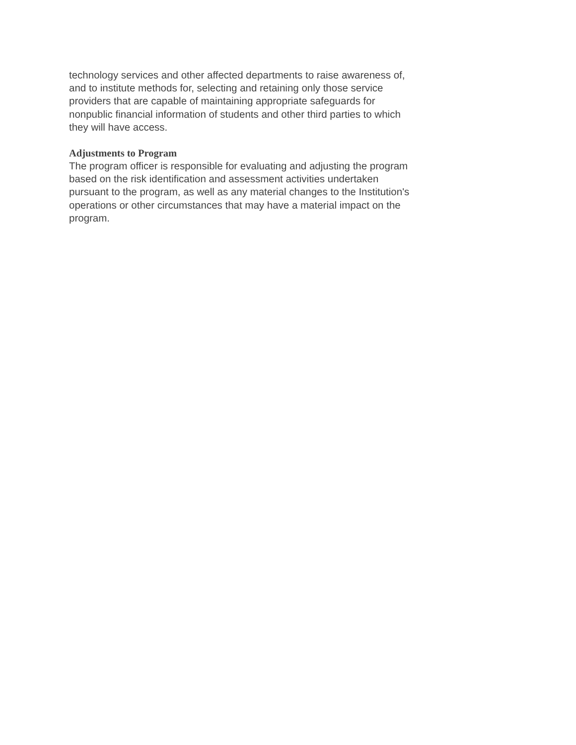technology services and other affected departments to raise awareness of, and to institute methods for, selecting and retaining only those service providers that are capable of maintaining appropriate safeguards for nonpublic financial information of students and other third parties to which they will have access.
Adjustments to Program
The program officer is responsible for evaluating and adjusting the program based on the risk identification and assessment activities undertaken pursuant to the program, as well as any material changes to the Institution's operations or other circumstances that may have a material impact on the program.